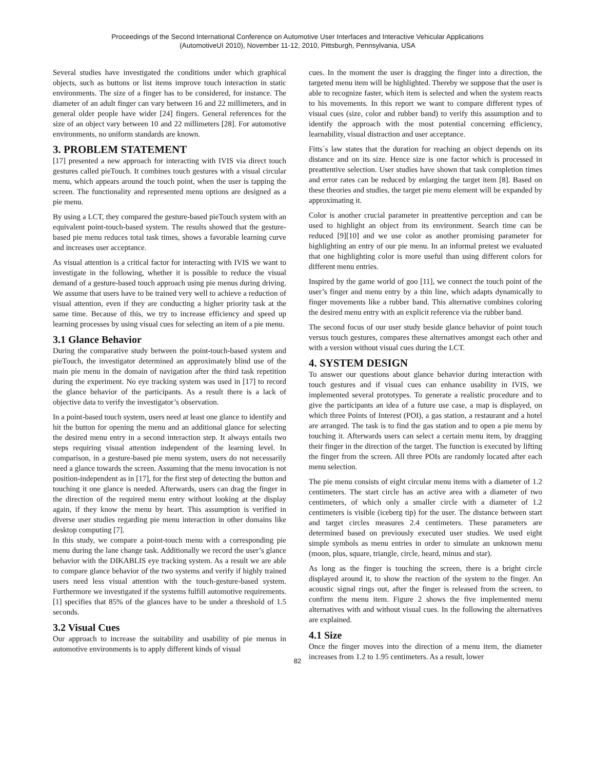Proceedings of the Second International Conference on Automotive User Interfaces and Interactive Vehicular Applications
(AutomotiveUI 2010), November 11-12, 2010, Pittsburgh, Pennsylvania, USA
Several studies have investigated the conditions under which graphical objects, such as buttons or list items improve touch interaction in static environments. The size of a finger has to be considered, for instance. The diameter of an adult finger can vary between 16 and 22 millimeters, and in general older people have wider [24] fingers. General references for the size of an object vary between 10 and 22 millimeters [28]. For automotive environments, no uniform standards are known.
3. PROBLEM STATEMENT
[17] presented a new approach for interacting with IVIS via direct touch gestures called pieTouch. It combines touch gestures with a visual circular menu, which appears around the touch point, when the user is tapping the screen. The functionality and represented menu options are designed as a pie menu.
By using a LCT, they compared the gesture-based pieTouch system with an equivalent point-touch-based system. The results showed that the gesture-based pie menu reduces total task times, shows a favorable learning curve and increases user acceptance.
As visual attention is a critical factor for interacting with IVIS we want to investigate in the following, whether it is possible to reduce the visual demand of a gesture-based touch approach using pie menus during driving. We assume that users have to be trained very well to achieve a reduction of visual attention, even if they are conducting a higher priority task at the same time. Because of this, we try to increase efficiency and speed up learning processes by using visual cues for selecting an item of a pie menu.
3.1 Glance Behavior
During the comparative study between the point-touch-based system and pieTouch, the investigator determined an approximately blind use of the main pie menu in the domain of navigation after the third task repetition during the experiment. No eye tracking system was used in [17] to record the glance behavior of the participants. As a result there is a lack of objective data to verify the investigator’s observation.
In a point-based touch system, users need at least one glance to identify and hit the button for opening the menu and an additional glance for selecting the desired menu entry in a second interaction step. It always entails two steps requiring visual attention independent of the learning level. In comparison, in a gesture-based pie menu system, users do not necessarily need a glance towards the screen. Assuming that the menu invocation is not position-independent as in [17], for the first step of detecting the button and touching it one glance is needed. Afterwards, users can drag the finger in the direction of the required menu entry without looking at the display again, if they know the menu by heart. This assumption is verified in diverse user studies regarding pie menu interaction in other domains like desktop computing [7].
In this study, we compare a point-touch menu with a corresponding pie menu during the lane change task. Additionally we record the user’s glance behavior with the DIKABLIS eye tracking system. As a result we are able to compare glance behavior of the two systems and verify if highly trained users need less visual attention with the touch-gesture-based system. Furthermore we investigated if the systems fulfill automotive requirements. [1] specifies that 85% of the glances have to be under a threshold of 1.5 seconds.
3.2 Visual Cues
Our approach to increase the suitability and usability of pie menus in automotive environments is to apply different kinds of visual
cues. In the moment the user is dragging the finger into a direction, the targeted menu item will be highlighted. Thereby we suppose that the user is able to recognize faster, which item is selected and when the system reacts to his movements. In this report we want to compare different types of visual cues (size, color and rubber band) to verify this assumption and to identify the approach with the most potential concerning efficiency, learnability, visual distraction and user acceptance.
Fitts`s law states that the duration for reaching an object depends on its distance and on its size. Hence size is one factor which is processed in preattentive selection. User studies have shown that task completion times and error rates can be reduced by enlarging the target item [8]. Based on these theories and studies, the target pie menu element will be expanded by approximating it.
Color is another crucial parameter in preattentive perception and can be used to highlight an object from its environment. Search time can be reduced [9][10] and we use color as another promising parameter for highlighting an entry of our pie menu. In an informal pretest we evaluated that one highlighting color is more useful than using different colors for different menu entries.
Inspired by the game world of goo [11], we connect the touch point of the user’s finger and menu entry by a thin line, which adapts dynamically to finger movements like a rubber band. This alternative combines coloring the desired menu entry with an explicit reference via the rubber band.
The second focus of our user study beside glance behavior of point touch versus touch gestures, compares these alternatives amongst each other and with a version without visual cues during the LCT.
4. SYSTEM DESIGN
To answer our questions about glance behavior during interaction with touch gestures and if visual cues can enhance usability in IVIS, we implemented several prototypes. To generate a realistic procedure and to give the participants an idea of a future use case, a map is displayed, on which three Points of Interest (POI), a gas station, a restaurant and a hotel are arranged. The task is to find the gas station and to open a pie menu by touching it. Afterwards users can select a certain menu item, by dragging their finger in the direction of the target. The function is executed by lifting the finger from the screen. All three POIs are randomly located after each menu selection.
The pie menu consists of eight circular menu items with a diameter of 1.2 centimeters. The start circle has an active area with a diameter of two centimeters, of which only a smaller circle with a diameter of 1.2 centimeters is visible (iceberg tip) for the user. The distance between start and target circles measures 2.4 centimeters. These parameters are determined based on previously executed user studies. We used eight simple symbols as menu entries in order to simulate an unknown menu (moon, plus, square, triangle, circle, heard, minus and star).
As long as the finger is touching the screen, there is a bright circle displayed around it, to show the reaction of the system to the finger. An acoustic signal rings out, after the finger is released from the screen, to confirm the menu item. Figure 2 shows the five implemented menu alternatives with and without visual cues. In the following the alternatives are explained.
4.1 Size
Once the finger moves into the direction of a menu item, the diameter increases from 1.2 to 1.95 centimeters. As a result, lower
82